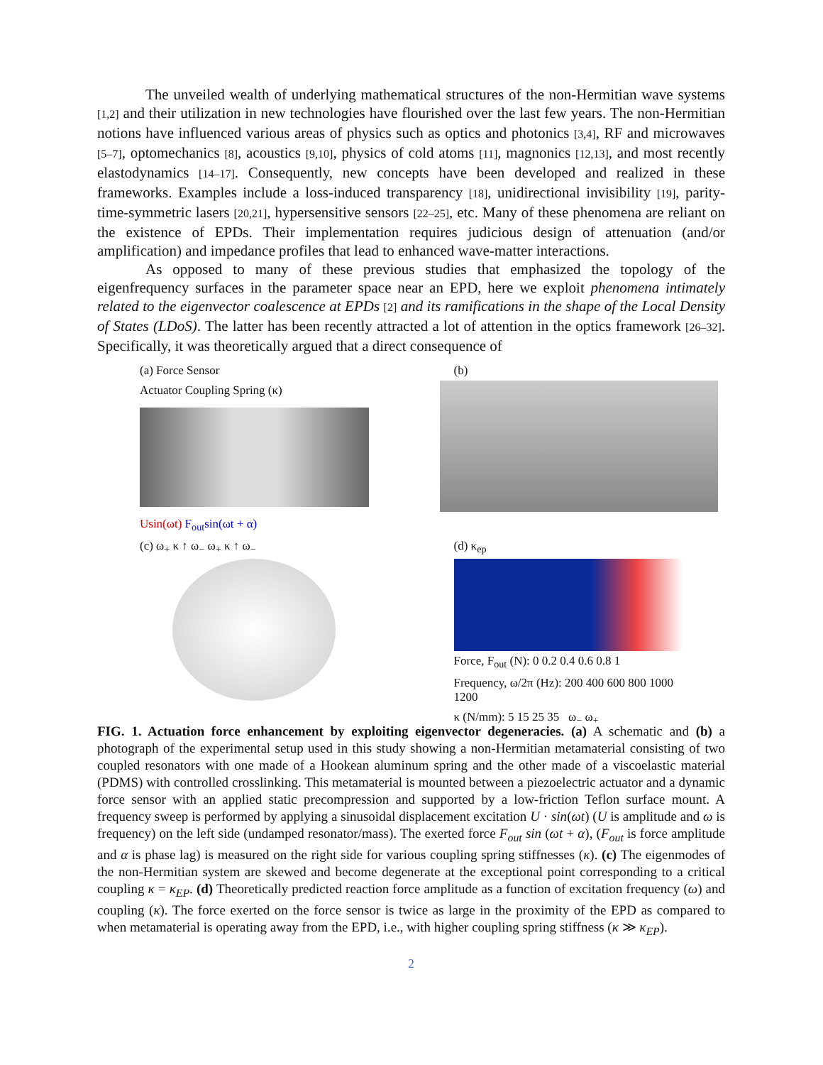The unveiled wealth of underlying mathematical structures of the non-Hermitian wave systems [1,2] and their utilization in new technologies have flourished over the last few years. The non-Hermitian notions have influenced various areas of physics such as optics and photonics [3,4], RF and microwaves [5–7], optomechanics [8], acoustics [9,10], physics of cold atoms [11], magnonics [12,13], and most recently elastodynamics [14–17]. Consequently, new concepts have been developed and realized in these frameworks. Examples include a loss-induced transparency [18], unidirectional invisibility [19], parity-time-symmetric lasers [20,21], hypersensitive sensors [22–25], etc. Many of these phenomena are reliant on the existence of EPDs. Their implementation requires judicious design of attenuation (and/or amplification) and impedance profiles that lead to enhanced wave-matter interactions.
As opposed to many of these previous studies that emphasized the topology of the eigenfrequency surfaces in the parameter space near an EPD, here we exploit phenomena intimately related to the eigenvector coalescence at EPDs [2] and its ramifications in the shape of the Local Density of States (LDoS). The latter has been recently attracted a lot of attention in the optics framework [26–32]. Specifically, it was theoretically argued that a direct consequence of
(a) Force Sensor
Actuator Coupling Spring (κ)
Usin(ωt) F<sub>out</sub>sin(ωt + α)
(b)
(c) ω<sub>+</sub> κ ↑ ω<sub>−</sub> ω<sub>+</sub> κ ↑ ω<sub>−</sub>
(d) κ<sub>ep</sub>
Force, F<sub>out</sub> (N): 0 0.2 0.4 0.6 0.8 1
Frequency, ω/2π (Hz): 200 400 600 800 1000 1200
κ (N/mm): 5 15 25 35 ω<sub>−</sub> ω<sub>+</sub>
FIG. 1. Actuation force enhancement by exploiting eigenvector degeneracies. (a) A schematic and (b) a photograph of the experimental setup used in this study showing a non-Hermitian metamaterial consisting of two coupled resonators with one made of a Hookean aluminum spring and the other made of a viscoelastic material (PDMS) with controlled crosslinking. This metamaterial is mounted between a piezoelectric actuator and a dynamic force sensor with an applied static precompression and supported by a low-friction Teflon surface mount. A frequency sweep is performed by applying a sinusoidal displacement excitation U · sin(ωt) (U is amplitude and ω is frequency) on the left side (undamped resonator/mass). The exerted force F<sub>out</sub> sin (ωt + α), (F<sub>out</sub> is force amplitude and α is phase lag) is measured on the right side for various coupling spring stiffnesses (κ). (c) The eigenmodes of the non-Hermitian system are skewed and become degenerate at the exceptional point corresponding to a critical coupling κ = κ<sub>EP</sub>. (d) Theoretically predicted reaction force amplitude as a function of excitation frequency (ω) and coupling (κ). The force exerted on the force sensor is twice as large in the proximity of the EPD as compared to when metamaterial is operating away from the EPD, i.e., with higher coupling spring stiffness (κ ≫ κ<sub>EP</sub>).
2